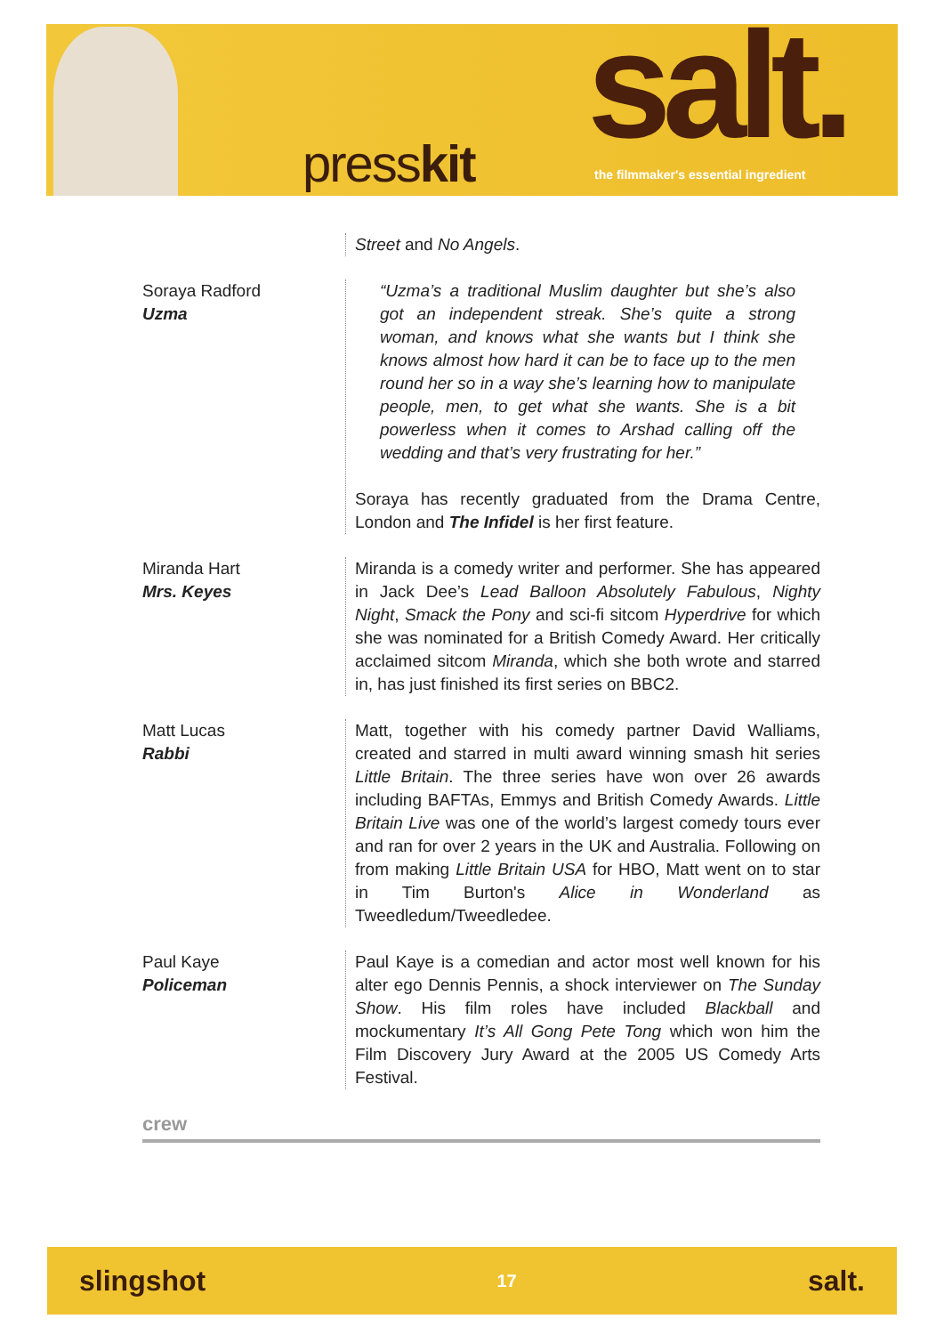presskit salt.
the filmmaker's essential ingredient
Street and No Angels.
Soraya Radford
Uzma
“Uzma’s a traditional Muslim daughter but she’s also got an independent streak. She’s quite a strong woman, and knows what she wants but I think she knows almost how hard it can be to face up to the men round her so in a way she’s learning how to manipulate people, men, to get what she wants. She is a bit powerless when it comes to Arshad calling off the wedding and that’s very frustrating for her.”
Soraya has recently graduated from the Drama Centre, London and The Infidel is her first feature.
Miranda Hart
Mrs. Keyes
Miranda is a comedy writer and performer. She has appeared in Jack Dee’s Lead Balloon Absolutely Fabulous, Nighty Night, Smack the Pony and sci-fi sitcom Hyperdrive for which she was nominated for a British Comedy Award. Her critically acclaimed sitcom Miranda, which she both wrote and starred in, has just finished its first series on BBC2.
Matt Lucas
Rabbi
Matt, together with his comedy partner David Walliams, created and starred in multi award winning smash hit series Little Britain. The three series have won over 26 awards including BAFTAs, Emmys and British Comedy Awards. Little Britain Live was one of the world’s largest comedy tours ever and ran for over 2 years in the UK and Australia. Following on from making Little Britain USA for HBO, Matt went on to star in Tim Burton's Alice in Wonderland as Tweedledum/Tweedledee.
Paul Kaye
Policeman
Paul Kaye is a comedian and actor most well known for his alter ego Dennis Pennis, a shock interviewer on The Sunday Show. His film roles have included Blackball and mockumentary It’s All Gong Pete Tong which won him the Film Discovery Jury Award at the 2005 US Comedy Arts Festival.
crew
slingshot 17 salt.